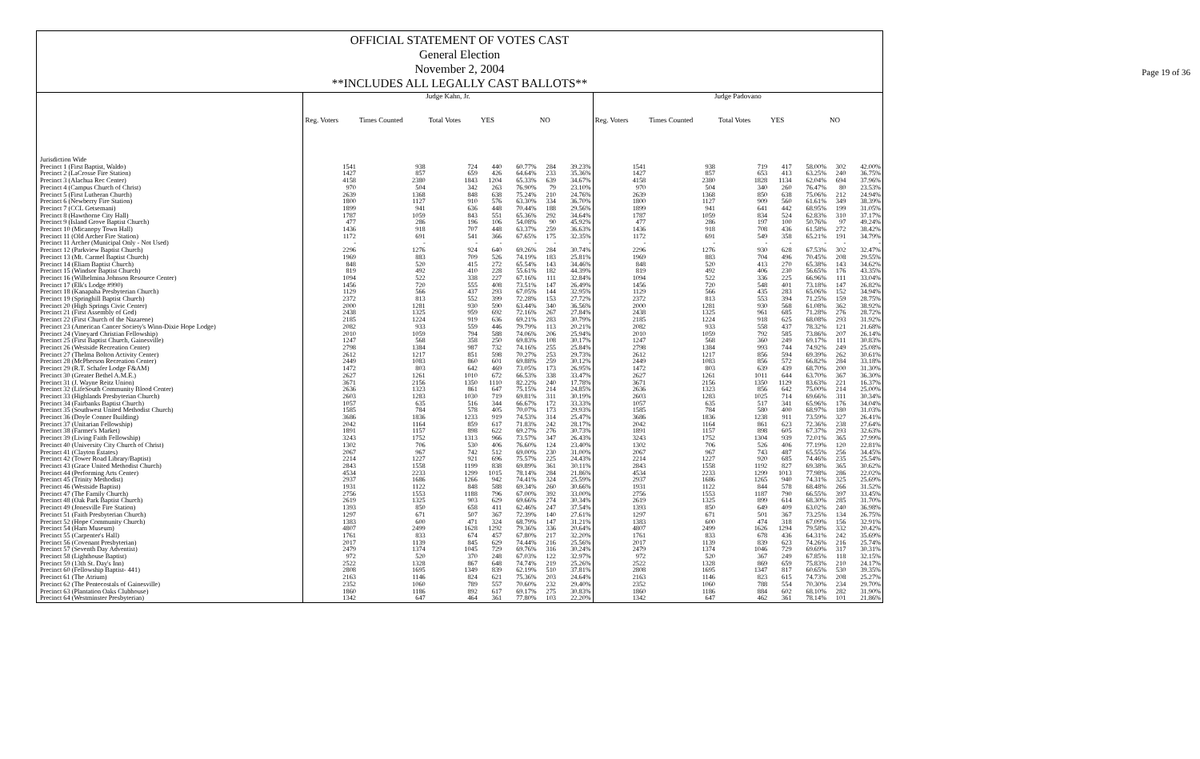Page 19 of 36
OFFICIAL STATEMENT OF VOTES CAST
General Election
November 2, 2004
**INCLUDES ALL LEGALLY CAST BALLOTS**
| | Judge Kahn, Jr. | | | | | | | Judge Padovano | | | | | | |
| --- | --- | --- | --- | --- | --- | --- | --- | --- | --- | --- | --- | --- | --- | --- |
| | Reg. Voters | Times Counted | Total Votes | YES | | NO | | Reg. Voters | Times Counted | Total Votes | YES | | NO | |
| Jurisdiction Wide | | | | | | | | | | | | | | |
| Precinct 1 (First Baptist, Waldo) | 1541 | 938 | 724 | 440 | 60.77% | 284 | 39.23% | 1541 | 938 | 719 | 417 | 58.00% | 302 | 42.00% |
| Precinct 2 (LaCrosse Fire Station) | 1427 | 857 | 659 | 426 | 64.64% | 233 | 35.36% | 1427 | 857 | 653 | 413 | 63.25% | 240 | 36.75% |
| Precinct 3 (Alachua Rec Center) | 4158 | 2380 | 1843 | 1204 | 65.33% | 639 | 34.67% | 4158 | 2380 | 1828 | 1134 | 62.04% | 694 | 37.96% |
| Precinct 4 (Campus Church of Christ) | 970 | 504 | 342 | 263 | 76.90% | 79 | 23.10% | 970 | 504 | 340 | 260 | 76.47% | 80 | 23.53% |
| Precinct 5 (First Lutheran Church) | 2639 | 1368 | 848 | 638 | 75.24% | 210 | 24.76% | 2639 | 1368 | 850 | 638 | 75.06% | 212 | 24.94% |
| Precinct 6 (Newberry Fire Station) | 1800 | 1127 | 910 | 576 | 63.30% | 334 | 36.70% | 1800 | 1127 | 909 | 560 | 61.61% | 349 | 38.39% |
| Precinct 7 (CCL Getsemani) | 1899 | 941 | 636 | 448 | 70.44% | 188 | 29.56% | 1899 | 941 | 641 | 442 | 68.95% | 199 | 31.05% |
| Precinct 8 (Hawthorne City Hall) | 1787 | 1059 | 843 | 551 | 65.36% | 292 | 34.64% | 1787 | 1059 | 834 | 524 | 62.83% | 310 | 37.17% |
| Precinct 9 (Island Grove Baptist Church) | 477 | 286 | 196 | 106 | 54.08% | 90 | 45.92% | 477 | 286 | 197 | 100 | 50.76% | 97 | 49.24% |
| Precinct 10 (Micanopy Town Hall) | 1436 | 918 | 707 | 448 | 63.37% | 259 | 36.63% | 1436 | 918 | 708 | 436 | 61.58% | 272 | 38.42% |
| Precinct 11 (Old Archer Fire Station) | 1172 | 691 | 541 | 366 | 67.65% | 175 | 32.35% | 1172 | 691 | 549 | 358 | 65.21% | 191 | 34.79% |
| Precinct 11 Archer (Municipal Only - Not Used) | - | - | - | - | - | - | - | - | - | - | - | - | - | - |
| Precinct 12 (Parkview Baptist Church) | 2296 | 1276 | 924 | 640 | 69.26% | 284 | 30.74% | 2296 | 1276 | 930 | 628 | 67.53% | 302 | 32.47% |
| Precinct 13 (Mt. Carmel Baptist Church) | 1969 | 883 | 709 | 526 | 74.19% | 183 | 25.81% | 1969 | 883 | 704 | 496 | 70.45% | 208 | 29.55% |
| Precinct 14 (Eliam Baptist Church) | 848 | 520 | 415 | 272 | 65.54% | 143 | 34.46% | 848 | 520 | 413 | 270 | 65.38% | 143 | 34.62% |
| Precinct 15 (Windsor Baptist Church) | 819 | 492 | 410 | 228 | 55.61% | 182 | 44.39% | 819 | 492 | 406 | 230 | 56.65% | 176 | 43.35% |
| Precinct 16 (Wilhelmina Johnson Resource Center) | 1094 | 522 | 338 | 227 | 67.16% | 111 | 32.84% | 1094 | 522 | 336 | 225 | 66.96% | 111 | 33.04% |
| Precinct 17 (Elk's Lodge #990) | 1456 | 720 | 555 | 408 | 73.51% | 147 | 26.49% | 1456 | 720 | 548 | 401 | 73.18% | 147 | 26.82% |
| Precinct 18 (Kanapaha Presbyterian Church) | 1129 | 566 | 437 | 293 | 67.05% | 144 | 32.95% | 1129 | 566 | 435 | 283 | 65.06% | 152 | 34.94% |
| Precinct 19 (Springhill Baptist Church) | 2372 | 813 | 552 | 399 | 72.28% | 153 | 27.72% | 2372 | 813 | 553 | 394 | 71.25% | 159 | 28.75% |
| Precinct 20 (High Springs Civic Center) | 2000 | 1281 | 930 | 590 | 63.44% | 340 | 36.56% | 2000 | 1281 | 930 | 568 | 61.08% | 362 | 38.92% |
| Precinct 21 (First Assembly of God) | 2438 | 1325 | 959 | 692 | 72.16% | 267 | 27.84% | 2438 | 1325 | 961 | 685 | 71.28% | 276 | 28.72% |
| Precinct 22 (First Church of the Nazarene) | 2185 | 1224 | 919 | 636 | 69.21% | 283 | 30.79% | 2185 | 1224 | 918 | 625 | 68.08% | 293 | 31.92% |
| Precinct 23 (American Cancer Society's Winn-Dixie Hope Lodge) | 2082 | 933 | 559 | 446 | 79.79% | 113 | 20.21% | 2082 | 933 | 558 | 437 | 78.32% | 121 | 21.68% |
| Precinct 24 (Vineyard Christian Fellowship) | 2010 | 1059 | 794 | 588 | 74.06% | 206 | 25.94% | 2010 | 1059 | 792 | 585 | 73.86% | 207 | 26.14% |
| Precinct 25 (First Baptist Church, Gainesville) | 1247 | 568 | 358 | 250 | 69.83% | 108 | 30.17% | 1247 | 568 | 360 | 249 | 69.17% | 111 | 30.83% |
| Precinct 26 (Westside Recreation Center) | 2798 | 1384 | 987 | 732 | 74.16% | 255 | 25.84% | 2798 | 1384 | 993 | 744 | 74.92% | 249 | 25.08% |
| Precinct 27 (Thelma Bolton Activity Center) | 2612 | 1217 | 851 | 598 | 70.27% | 253 | 29.73% | 2612 | 1217 | 856 | 594 | 69.39% | 262 | 30.61% |
| Precinct 28 (McPherson Recreation Center) | 2449 | 1083 | 860 | 601 | 69.88% | 259 | 30.12% | 2449 | 1083 | 856 | 572 | 66.82% | 284 | 33.18% |
| Precinct 29 (R.T. Schafer Lodge F&AM) | 1472 | 803 | 642 | 469 | 73.05% | 173 | 26.95% | 1472 | 803 | 639 | 439 | 68.70% | 200 | 31.30% |
| Precinct 30 (Greater Bethel A.M.E.) | 2627 | 1261 | 1010 | 672 | 66.53% | 338 | 33.47% | 2627 | 1261 | 1011 | 644 | 63.70% | 367 | 36.30% |
| Precinct 31 (J. Wayne Reitz Union) | 3671 | 2156 | 1350 | 1110 | 82.22% | 240 | 17.78% | 3671 | 2156 | 1350 | 1129 | 83.63% | 221 | 16.37% |
| Precinct 32 (LifeSouth Community Blood Center) | 2636 | 1323 | 861 | 647 | 75.15% | 214 | 24.85% | 2636 | 1323 | 856 | 642 | 75.00% | 214 | 25.00% |
| Precinct 33 (Highlands Presbyterian Church) | 2603 | 1283 | 1030 | 719 | 69.81% | 311 | 30.19% | 2603 | 1283 | 1025 | 714 | 69.66% | 311 | 30.34% |
| Precinct 34 (Fairbanks Baptist Church) | 1057 | 635 | 516 | 344 | 66.67% | 172 | 33.33% | 1057 | 635 | 517 | 341 | 65.96% | 176 | 34.04% |
| Precinct 35 (Southwest United Methodist Church) | 1585 | 784 | 578 | 405 | 70.07% | 173 | 29.93% | 1585 | 784 | 580 | 400 | 68.97% | 180 | 31.03% |
| Precinct 36 (Doyle Conner Building) | 3686 | 1836 | 1233 | 919 | 74.53% | 314 | 25.47% | 3686 | 1836 | 1238 | 911 | 73.59% | 327 | 26.41% |
| Precinct 37 (Unitarian Fellowship) | 2042 | 1164 | 859 | 617 | 71.83% | 242 | 28.17% | 2042 | 1164 | 861 | 623 | 72.36% | 238 | 27.64% |
| Precinct 38 (Farmer's Market) | 1891 | 1157 | 898 | 622 | 69.27% | 276 | 30.73% | 1891 | 1157 | 898 | 605 | 67.37% | 293 | 32.63% |
| Precinct 39 (Living Faith Fellowship) | 3243 | 1752 | 1313 | 966 | 73.57% | 347 | 26.43% | 3243 | 1752 | 1304 | 939 | 72.01% | 365 | 27.99% |
| Precinct 40 (University City Church of Christ) | 1302 | 706 | 530 | 406 | 76.60% | 124 | 23.40% | 1302 | 706 | 526 | 406 | 77.19% | 120 | 22.81% |
| Precinct 41 (Clayton Estates) | 2067 | 967 | 742 | 512 | 69.00% | 230 | 31.00% | 2067 | 967 | 743 | 487 | 65.55% | 256 | 34.45% |
| Precinct 42 (Tower Road Library/Baptist) | 2214 | 1227 | 921 | 696 | 75.57% | 225 | 24.43% | 2214 | 1227 | 920 | 685 | 74.46% | 235 | 25.54% |
| Precinct 43 (Grace United Methodist Church) | 2843 | 1558 | 1199 | 838 | 69.89% | 361 | 30.11% | 2843 | 1558 | 1192 | 827 | 69.38% | 365 | 30.62% |
| Precinct 44 (Performing Arts Center) | 4534 | 2233 | 1299 | 1015 | 78.14% | 284 | 21.86% | 4534 | 2233 | 1299 | 1013 | 77.98% | 286 | 22.02% |
| Precinct 45 (Trinity Methodist) | 2937 | 1686 | 1266 | 942 | 74.41% | 324 | 25.59% | 2937 | 1686 | 1265 | 940 | 74.31% | 325 | 25.69% |
| Precinct 46 (Westside Baptist) | 1931 | 1122 | 848 | 588 | 69.34% | 260 | 30.66% | 1931 | 1122 | 844 | 578 | 68.48% | 266 | 31.52% |
| Precinct 47 (The Family Church) | 2756 | 1553 | 1188 | 796 | 67.00% | 392 | 33.00% | 2756 | 1553 | 1187 | 790 | 66.55% | 397 | 33.45% |
| Precinct 48 (Oak Park Baptist Church) | 2619 | 1325 | 903 | 629 | 69.66% | 274 | 30.34% | 2619 | 1325 | 899 | 614 | 68.30% | 285 | 31.70% |
| Precinct 49 (Jonesville Fire Station) | 1393 | 850 | 658 | 411 | 62.46% | 247 | 37.54% | 1393 | 850 | 649 | 409 | 63.02% | 240 | 36.98% |
| Precinct 51 (Faith Presbyterian Church) | 1297 | 671 | 507 | 367 | 72.39% | 140 | 27.61% | 1297 | 671 | 501 | 367 | 73.25% | 134 | 26.75% |
| Precinct 52 (Hope Community Church) | 1383 | 600 | 471 | 324 | 68.79% | 147 | 31.21% | 1383 | 600 | 474 | 318 | 67.09% | 156 | 32.91% |
| Precinct 54 (Harn Museum) | 4807 | 2499 | 1628 | 1292 | 79.36% | 336 | 20.64% | 4807 | 2499 | 1626 | 1294 | 79.58% | 332 | 20.42% |
| Precinct 55 (Carpenter's Hall) | 1761 | 833 | 674 | 457 | 67.80% | 217 | 32.20% | 1761 | 833 | 678 | 436 | 64.31% | 242 | 35.69% |
| Precinct 56 (Covenant Presbyterian) | 2017 | 1139 | 845 | 629 | 74.44% | 216 | 25.56% | 2017 | 1139 | 839 | 623 | 74.26% | 216 | 25.74% |
| Precinct 57 (Seventh Day Adventist) | 2479 | 1374 | 1045 | 729 | 69.76% | 316 | 30.24% | 2479 | 1374 | 1046 | 729 | 69.69% | 317 | 30.31% |
| Precinct 58 (Lighthouse Baptist) | 972 | 520 | 370 | 248 | 67.03% | 122 | 32.97% | 972 | 520 | 367 | 249 | 67.85% | 118 | 32.15% |
| Precinct 59 (13th St. Day's Inn) | 2522 | 1328 | 867 | 648 | 74.74% | 219 | 25.26% | 2522 | 1328 | 869 | 659 | 75.83% | 210 | 24.17% |
| Precinct 60 (Fellowship Baptist- 441) | 2808 | 1695 | 1349 | 839 | 62.19% | 510 | 37.81% | 2808 | 1695 | 1347 | 817 | 60.65% | 530 | 39.35% |
| Precinct 61 (The Atrium) | 2163 | 1146 | 824 | 621 | 75.36% | 203 | 24.64% | 2163 | 1146 | 823 | 615 | 74.73% | 208 | 25.27% |
| Precinct 62 (The Pentecostals of Gainesville) | 2352 | 1060 | 789 | 557 | 70.60% | 232 | 29.40% | 2352 | 1060 | 788 | 554 | 70.30% | 234 | 29.70% |
| Precinct 63 (Plantation Oaks Clubhouse) | 1860 | 1186 | 892 | 617 | 69.17% | 275 | 30.83% | 1860 | 1186 | 884 | 602 | 68.10% | 282 | 31.90% |
| Precinct 64 (Westminster Presbyterian) | 1342 | 647 | 464 | 361 | 77.80% | 103 | 22.20% | 1342 | 647 | 462 | 361 | 78.14% | 101 | 21.86% |